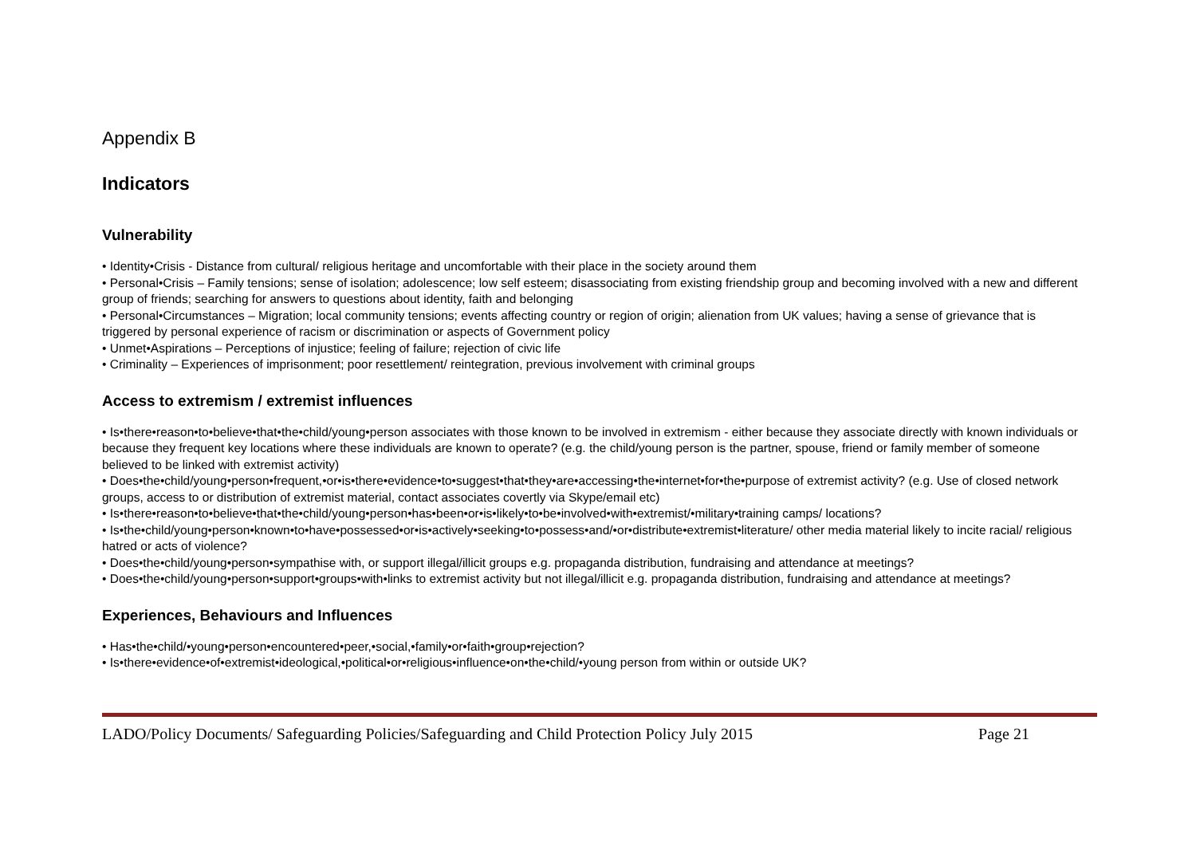Appendix B
Indicators
Vulnerability
• Identity•Crisis - Distance from cultural/ religious heritage and uncomfortable with their place in the society around them
• Personal•Crisis – Family tensions; sense of isolation; adolescence; low self esteem; disassociating from existing friendship group and becoming involved with a new and different group of friends; searching for answers to questions about identity, faith and belonging
• Personal•Circumstances – Migration; local community tensions; events affecting country or region of origin; alienation from UK values; having a sense of grievance that is triggered by personal experience of racism or discrimination or aspects of Government policy
• Unmet•Aspirations – Perceptions of injustice; feeling of failure; rejection of civic life
• Criminality – Experiences of imprisonment; poor resettlement/ reintegration, previous involvement with criminal groups
Access to extremism / extremist influences
• Is•there•reason•to•believe•that•the•child/young•person associates with those known to be involved in extremism - either because they associate directly with known individuals or because they frequent key locations where these individuals are known to operate? (e.g. the child/young person is the partner, spouse, friend or family member of someone believed to be linked with extremist activity)
• Does•the•child/young•person•frequent,•or•is•there•evidence•to•suggest•that•they•are•accessing•the•internet•for•the•purpose of extremist activity? (e.g. Use of closed network groups, access to or distribution of extremist material, contact associates covertly via Skype/email etc)
• Is•there•reason•to•believe•that•the•child/young•person•has•been•or•is•likely•to•be•involved•with•extremist/•military•training camps/ locations?
• Is•the•child/young•person•known•to•have•possessed•or•is•actively•seeking•to•possess•and/•or•distribute•extremist•literature/ other media material likely to incite racial/ religious hatred or acts of violence?
• Does•the•child/young•person•sympathise with, or support illegal/illicit groups e.g. propaganda distribution, fundraising and attendance at meetings?
• Does•the•child/young•person•support•groups•with•links to extremist activity but not illegal/illicit e.g. propaganda distribution, fundraising and attendance at meetings?
Experiences, Behaviours and Influences
• Has•the•child/•young•person•encountered•peer,•social,•family•or•faith•group•rejection?
• Is•there•evidence•of•extremist•ideological,•political•or•religious•influence•on•the•child/•young person from within or outside UK?
LADO/Policy Documents/ Safeguarding Policies/Safeguarding and Child Protection Policy July 2015 Page 21